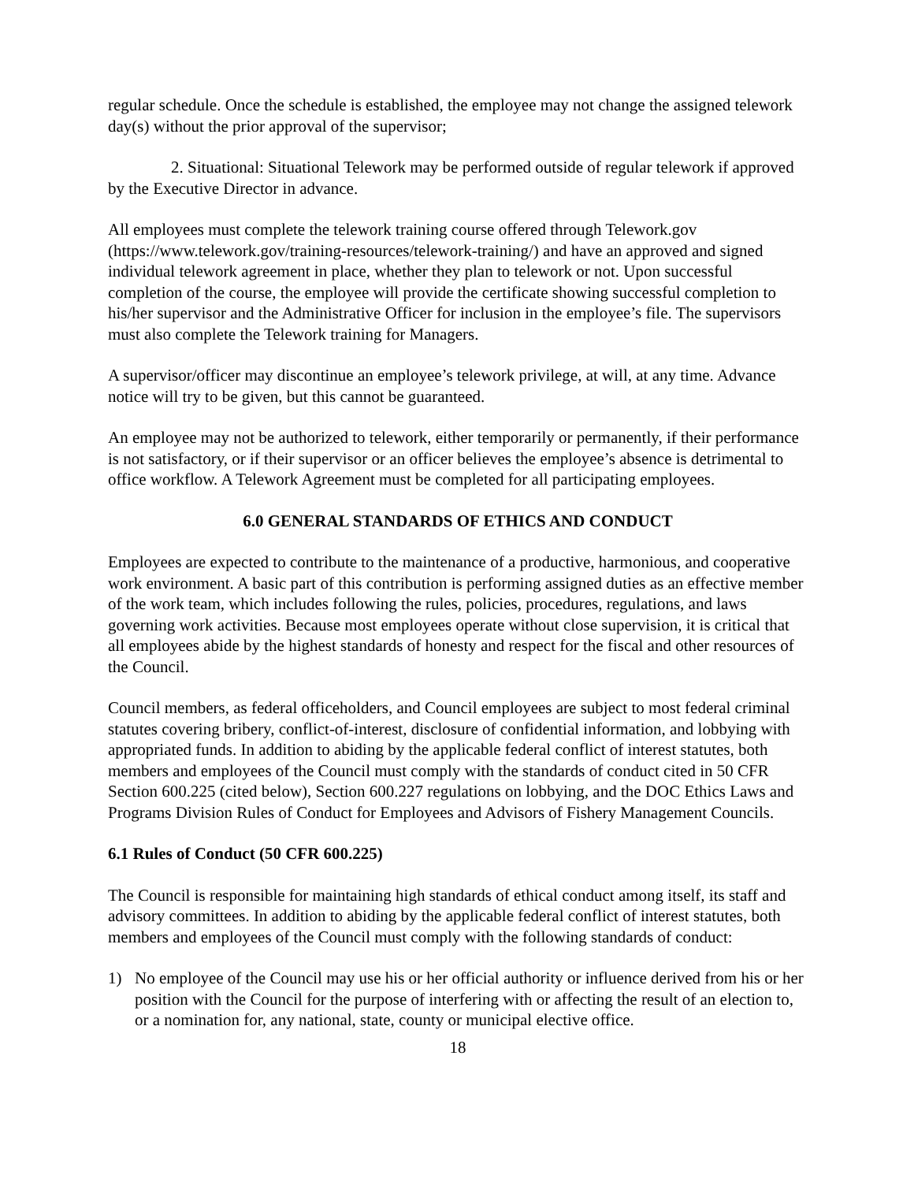regular schedule. Once the schedule is established, the employee may not change the assigned telework day(s) without the prior approval of the supervisor;
2. Situational: Situational Telework may be performed outside of regular telework if approved by the Executive Director in advance.
All employees must complete the telework training course offered through Telework.gov (https://www.telework.gov/training-resources/telework-training/) and have an approved and signed individual telework agreement in place, whether they plan to telework or not. Upon successful completion of the course, the employee will provide the certificate showing successful completion to his/her supervisor and the Administrative Officer for inclusion in the employee’s file. The supervisors must also complete the Telework training for Managers.
A supervisor/officer may discontinue an employee’s telework privilege, at will, at any time. Advance notice will try to be given, but this cannot be guaranteed.
An employee may not be authorized to telework, either temporarily or permanently, if their performance is not satisfactory, or if their supervisor or an officer believes the employee’s absence is detrimental to office workflow. A Telework Agreement must be completed for all participating employees.
6.0 GENERAL STANDARDS OF ETHICS AND CONDUCT
Employees are expected to contribute to the maintenance of a productive, harmonious, and cooperative work environment. A basic part of this contribution is performing assigned duties as an effective member of the work team, which includes following the rules, policies, procedures, regulations, and laws governing work activities. Because most employees operate without close supervision, it is critical that all employees abide by the highest standards of honesty and respect for the fiscal and other resources of the Council.
Council members, as federal officeholders, and Council employees are subject to most federal criminal statutes covering bribery, conflict-of-interest, disclosure of confidential information, and lobbying with appropriated funds. In addition to abiding by the applicable federal conflict of interest statutes, both members and employees of the Council must comply with the standards of conduct cited in 50 CFR Section 600.225 (cited below), Section 600.227 regulations on lobbying, and the DOC Ethics Laws and Programs Division Rules of Conduct for Employees and Advisors of Fishery Management Councils.
6.1 Rules of Conduct (50 CFR 600.225)
The Council is responsible for maintaining high standards of ethical conduct among itself, its staff and advisory committees. In addition to abiding by the applicable federal conflict of interest statutes, both members and employees of the Council must comply with the following standards of conduct:
1) No employee of the Council may use his or her official authority or influence derived from his or her position with the Council for the purpose of interfering with or affecting the result of an election to, or a nomination for, any national, state, county or municipal elective office.
18